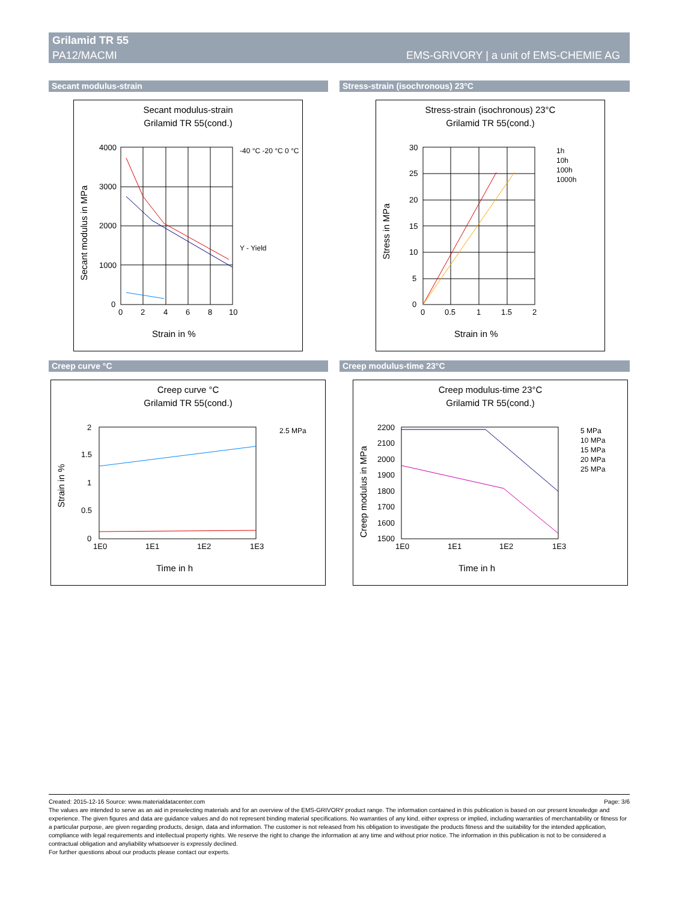Grilamid TR 55
PA12/MACMI
EMS-GRIVORY | a unit of EMS-CHEMIE AG
Secant modulus-strain Stress-strain (isochronous) 23°C
Secant modulus-strain
Grilamid TR 55(cond.)
4000
3000
2000
1000
0
0
2
4
6
8
10
Strain in %
Secant modulus in MPa
-40 °C -20 °C 0 °C
Y - Yield
Stress-strain (isochronous) 23°C
Grilamid TR 55(cond.)
30
25
20
15
10
5
0
0
0.5
1
1.5
2
Strain in %
Stress in MPa
1h
10h
100h
1000h
Creep curve °C Creep modulus-time 23°C
Creep curve °C
Grilamid TR 55(cond.)
2
1.5
1
0.5
0
1E0
1E1
1E2
1E3
Time in h
Strain in %
2.5 MPa
Creep modulus-time 23°C
Grilamid TR 55(cond.)
2200
2100
2000
1900
1800
1700
1600
1500
1E0
1E1
1E2
1E3
Time in h
Creep modulus in MPa
5 MPa
10 MPa
15 MPa
20 MPa
25 MPa
Created: 2015-12-16 Source: www.materialdatacenter.com Page: 3/6
The values are intended to serve as an aid in preselecting materials and for an overview of the EMS-GRIVORY product range. The information contained in this publication is based on our present knowledge and experience. The given figures and data are guidance values and do not represent binding material specifications. No warranties of any kind, either express or implied, including warranties of merchantability or fitness for a particular purpose, are given regarding products, design, data and information. The customer is not released from his obligation to investigate the products fitness and the suitability for the intended application, compliance with legal requirements and intellectual property rights. We reserve the right to change the information at any time and without prior notice. The information in this publication is not to be considered a contractual obligation and anyliability whatsoever is expressly declined.
For further questions about our products please contact our experts.